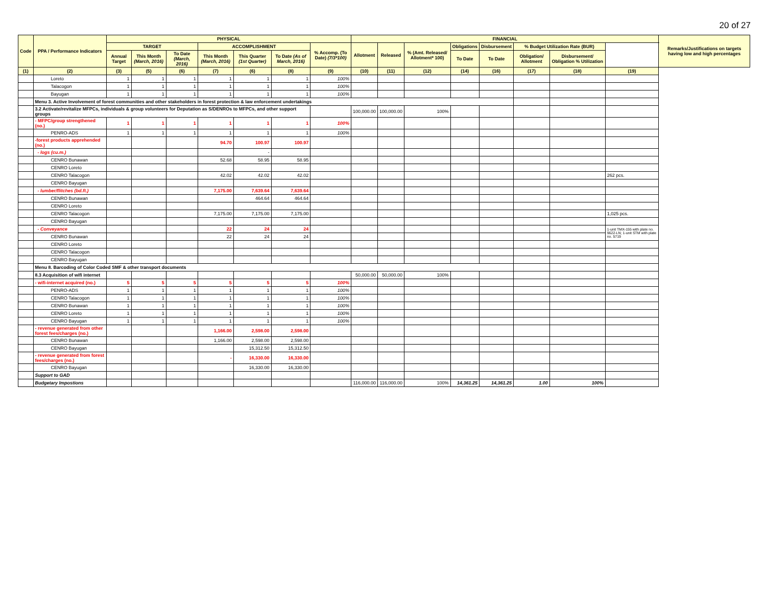20 of 27
| Code | PPA / Performance Indicators | PHYSICAL | | | | | | | FINANCIAL | | | | | | | | Remarks/Justifications on targets having low and high percentages |
| --- | --- | --- | --- | --- | --- | --- | --- | --- | --- | --- | --- | --- | --- | --- | --- | --- | --- |
| | | TARGET | | | ACCOMPLISHMENT | | | % Accomp. (To Date) (7/3*100) | Allotment | Released | % (Amt. Released/ Allotment* 100) | Obligations | Disbursement | % Budget Utilization Rate (BUR) | | | |
| | | Annual Target | This Month (March, 2016) | To Date (March, 2016) | This Month (March, 2016) | This Quarter (1st Quarter) | To Date (As of March, 2016) | | | | | To Date | To Date | Obligation/ Allotment | Disbursement/ Obligation % Utilization | | |
| (1) | (2) | (3) | (5) | (6) | (7) | (6) | (8) | (9) | (10) | (11) | (12) | (14) | (16) | (17) | (18) | (19) | |
| | Loreto | 1 | 1 | 1 | 1 | 1 | 1 | 100% | | | | | | | | | |
| | Talacogon | 1 | 1 | 1 | 1 | 1 | 1 | 100% | | | | | | | | | |
| | Bayugan | 1 | 1 | 1 | 1 | 1 | 1 | 100% | | | | | | | | | |
| | Menu 3. Active Involvement of forest communities and other stakeholders in forest protection & law enforcement undertakings | | | | | | | | | | | | | | | | |
| | 3.2 Activate/revitalize MFPCs, individuals & group volunteers for Deputation as S/DENROs to MFPCs, and other support groups | | | | | | | | 100,000.00 | 100,000.00 | 100% | | | | | | |
| | - MFPC/group strengthened (no.) | 1 | 1 | 1 | 1 | 1 | 1 | 100% | | | | | | | | | |
| | PENRO-ADS | 1 | 1 | 1 | 1 | 1 | 1 | 100% | | | | | | | | | |
| | -forest products apprehended (no.) | | | | 94.70 | 100.97 | 100.97 | | | | | | | | | | |
| | - logs (cu.m.) | | | | | - | | | | | | | | | | | |
| | CENRO Bunawan | | | | 52.68 | 58.95 | 58.95 | | | | | | | | | | |
| | CENRO Loreto | | | | | | | | | | | | | | | | |
| | CENRO Talacogon | | | | 42.02 | 42.02 | 42.02 | | | | | | | | | 262 pcs. | |
| | CENRO Bayugan | | | | | | | | | | | | | | | | |
| | - lumber/flitches (bd.ft.) | | | | 7,175.00 | 7,639.64 | 7,639.64 | | | | | | | | | | |
| | CENRO Bunawan | | | | | 464.64 | 464.64 | | | | | | | | | | |
| | CENRO Loreto | | | | | | | | | | | | | | | | |
| | CENRO Talacogon | | | | 7,175.00 | 7,175.00 | 7,175.00 | | | | | | | | | 1,025 pcs. | |
| | CENRO Bayugan | | | | | | | | | | | | | | | | |
| | - Conveyance | | | | 22 | 24 | 24 | | | | | | | | | 1-unit TMX-155 with plate no. 9622-LN; 1-unit STM with plate no. 5719 | |
| | CENRO Bunawan | | | | 22 | 24 | 24 | | | | | | | | | | |
| | CENRO Loreto | | | | | | | | | | | | | | | | |
| | CENRO Talacogon | | | | | | | | | | | | | | | | |
| | CENRO Bayugan | | | | | | | | | | | | | | | | |
| | Menu 8. Barcoding of Color Coded SMF & other transport documents | | | | | | | | | | | | | | | | |
| | 8.3 Acquisition of wifi internet | | | | | | | | 50,000.00 | 50,000.00 | 100% | | | | | | |
| | - wifi-internet acquired (no.) | 5 | 5 | 5 | 5 | 5 | 5 | 100% | | | | | | | | | |
| | PENRO-ADS | 1 | 1 | 1 | 1 | 1 | 1 | 100% | | | | | | | | | |
| | CENRO Talacogon | 1 | 1 | 1 | 1 | 1 | 1 | 100% | | | | | | | | | |
| | CENRO Bunawan | 1 | 1 | 1 | 1 | 1 | 1 | 100% | | | | | | | | | |
| | CENRO Loreto | 1 | 1 | 1 | 1 | 1 | 1 | 100% | | | | | | | | | |
| | CENRO Bayugan | 1 | 1 | 1 | 1 | 1 | 1 | 100% | | | | | | | | | |
| | - revenue generated from other forest fees/charges (no.) | | | | 1,166.00 | 2,598.00 | 2,598.00 | | | | | | | | | | |
| | CENRO Bunawan | | | | 1,166.00 | 2,598.00 | 2,598.00 | | | | | | | | | | |
| | CENRO Bayugan | | | | | 15,312.50 | 15,312.50 | | | | | | | | | | |
| | - revenue generated from forest fees/charges (no.) | | | | - | 16,330.00 | 16,330.00 | | | | | | | | | | |
| | CENRO Bayugan | | | | | 16,330.00 | 16,330.00 | | | | | | | | | | |
| | Support to GAD | | | | | | | | | | | | | | | | |
| | Budgetary Impostions | | | | | | | | 116,000.00 | 116,000.00 | 100% | 14,361.25 | 14,361.25 | 1.00 | 100% | | |